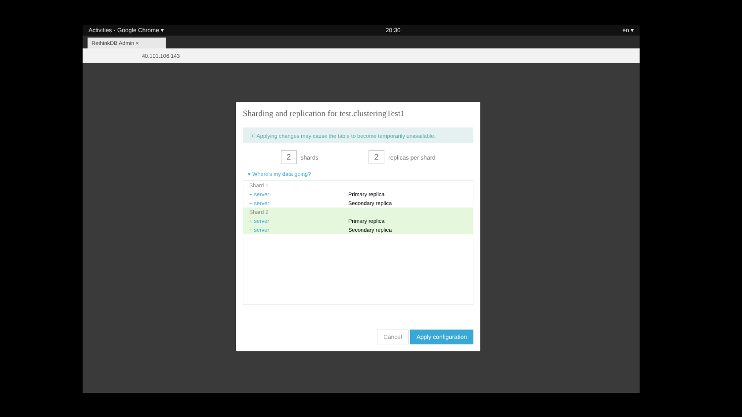Activities · Google Chrome ▾ 20:30 en ▾
RethinkDB Admin ×
40.101.106.143
Sharding and replication for test.clusteringTest1
ⓘ Applying changes may cause the table to become temporarily unavailable.
2 shards 2 replicas per shard
▾ Where's my data going?
Shard 1
+ server Primary replica
+ server Secondary replica
Shard 2
+ server Primary replica
+ server Secondary replica
Cancel Apply configuration